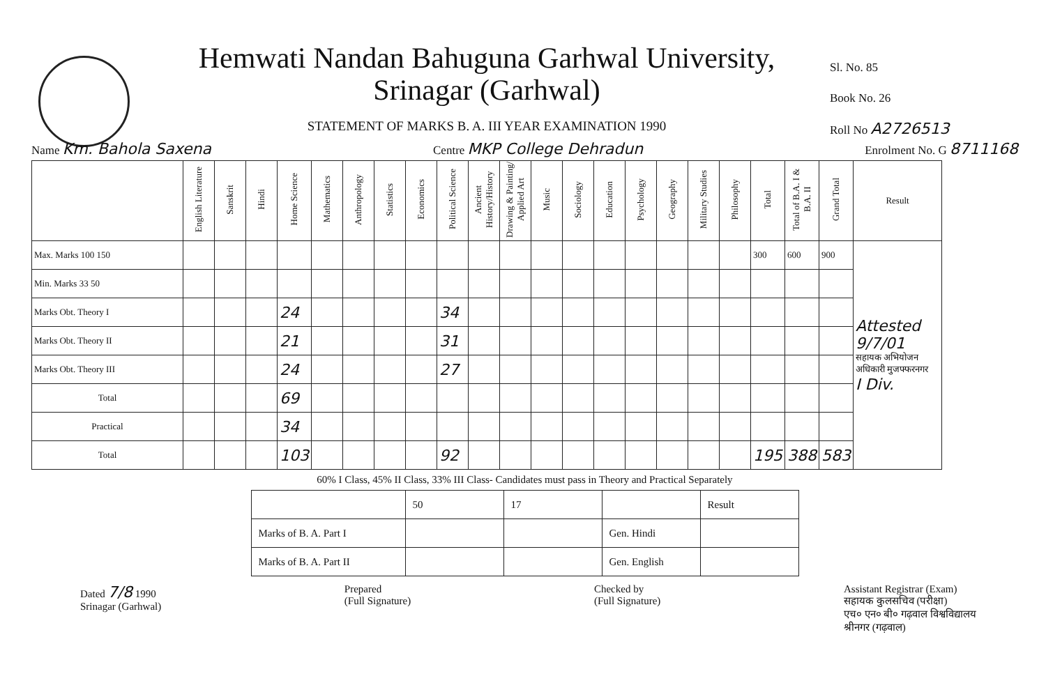Hemwati Nandan Bahuguna Garhwal University,
Srinagar (Garhwal)
STATEMENT OF MARKS B. A. III YEAR EXAMINATION 1990
Sl. No. 85
Book No. 26
Roll No A2726513
Name Km. Bahola Saxena Centre MKP College Dehradun Enrolment No. G 8711168
| | English Literature | Sanskrit | Hindi | Home Science | Mathematics | Anthropology | Statistics | Economics | Political Science | Ancient History/History | Drawing & Painting/ Applied Art | Music | Sociology | Education | Psychology | Geography | Military Studies | Philosophy | Total | Total of B.A. I & B.A. II | Grand Total | Result |
| --- | --- | --- | --- | --- | --- | --- | --- | --- | --- | --- | --- | --- | --- | --- | --- | --- | --- | --- | --- | --- | --- | --- |
| Max. Marks 100 150 | | | | | | | | | | | | | | | | | | | 300 | 600 | 900 | Attested 9/7/01 सहायक अभियोजन अधिकारी मुजफ्फरनगर I Div. |
| Min. Marks 33 50 | | | | | | | | | | | | | | | | | | | | | | |
| Marks Obt. Theory I | | | | 24 | | | | | 34 | | | | | | | | | | | | | |
| Marks Obt. Theory II | | | | 21 | | | | | 31 | | | | | | | | | | | | | |
| Marks Obt. Theory III | | | | 24 | | | | | 27 | | | | | | | | | | | | | |
| Total | | | | 69 | | | | | | | | | | | | | | | | | | |
| Practical | | | | 34 | | | | | | | | | | | | | | | | | | |
| Total | | | | 103 | | | | | 92 | | | | | | | | | | 195 | 388 | 583 | |
60% I Class, 45% II Class, 33% III Class- Candidates must pass in Theory and Practical Separately
| | 50 | 17 | | Result |
| Marks of B. A. Part I | | | Gen. Hindi | |
| Marks of B. A. Part II | | | Gen. English | |
Dated 7/8 1990
Srinagar (Garhwal)
Prepared
(Full Signature)
Checked by
(Full Signature)
Assistant Registrar (Exam)
सहायक कुलसचिव (परीक्षा)
एच० एन० बी० गढ़वाल विश्वविद्यालय
श्रीनगर (गढ़वाल)